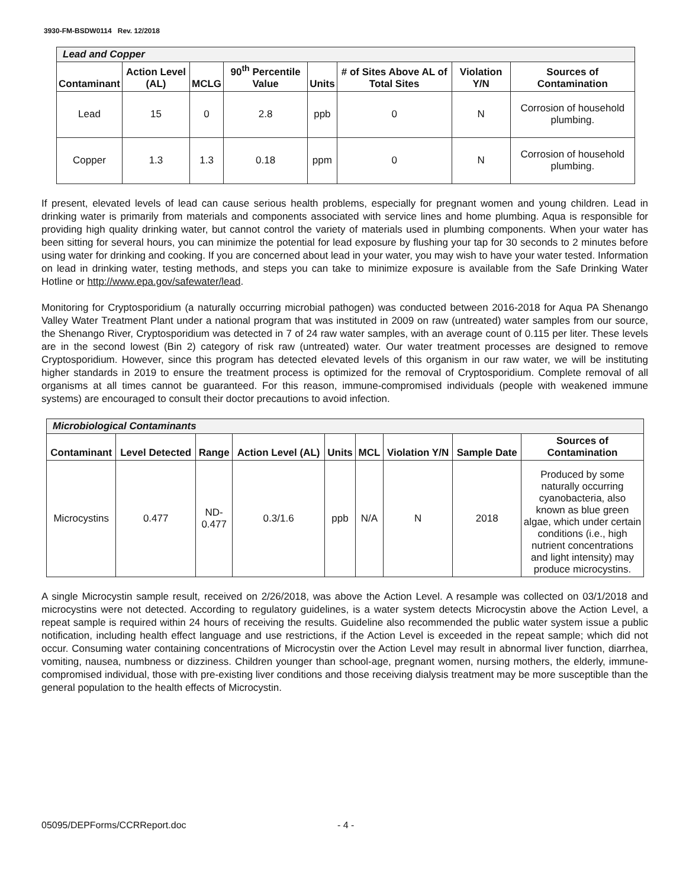3930-FM-BSDW0114 Rev. 12/2018
| Lead and Copper | | | | | | | |
| Contaminant | Action Level (AL) | MCLG | 90<sup>th</sup> Percentile Value | Units | # of Sites Above AL of Total Sites | Violation Y/N | Sources of Contamination |
| Lead | 15 | 0 | 2.8 | ppb | 0 | N | Corrosion of household plumbing. |
| Copper | 1.3 | 1.3 | 0.18 | ppm | 0 | N | Corrosion of household plumbing. |
If present, elevated levels of lead can cause serious health problems, especially for pregnant women and young children. Lead in drinking water is primarily from materials and components associated with service lines and home plumbing. Aqua is responsible for providing high quality drinking water, but cannot control the variety of materials used in plumbing components. When your water has been sitting for several hours, you can minimize the potential for lead exposure by flushing your tap for 30 seconds to 2 minutes before using water for drinking and cooking. If you are concerned about lead in your water, you may wish to have your water tested. Information on lead in drinking water, testing methods, and steps you can take to minimize exposure is available from the Safe Drinking Water Hotline or http://www.epa.gov/safewater/lead.
Monitoring for Cryptosporidium (a naturally occurring microbial pathogen) was conducted between 2016-2018 for Aqua PA Shenango Valley Water Treatment Plant under a national program that was instituted in 2009 on raw (untreated) water samples from our source, the Shenango River, Cryptosporidium was detected in 7 of 24 raw water samples, with an average count of 0.115 per liter. These levels are in the second lowest (Bin 2) category of risk raw (untreated) water. Our water treatment processes are designed to remove Cryptosporidium. However, since this program has detected elevated levels of this organism in our raw water, we will be instituting higher standards in 2019 to ensure the treatment process is optimized for the removal of Cryptosporidium. Complete removal of all organisms at all times cannot be guaranteed. For this reason, immune-compromised individuals (people with weakened immune systems) are encouraged to consult their doctor precautions to avoid infection.
| Microbiological Contaminants | | | | | | | | |
| Contaminant | Level Detected | Range | Action Level (AL) | Units | MCL | Violation Y/N | Sample Date | Sources of Contamination |
| Microcystins | 0.477 | ND- 0.477 | 0.3/1.6 | ppb | N/A | N | 2018 | Produced by some naturally occurring cyanobacteria, also known as blue green algae, which under certain conditions (i.e., high nutrient concentrations and light intensity) may produce microcystins. |
A single Microcystin sample result, received on 2/26/2018, was above the Action Level. A resample was collected on 03/1/2018 and microcystins were not detected. According to regulatory guidelines, is a water system detects Microcystin above the Action Level, a repeat sample is required within 24 hours of receiving the results. Guideline also recommended the public water system issue a public notification, including health effect language and use restrictions, if the Action Level is exceeded in the repeat sample; which did not occur. Consuming water containing concentrations of Microcystin over the Action Level may result in abnormal liver function, diarrhea, vomiting, nausea, numbness or dizziness. Children younger than school-age, pregnant women, nursing mothers, the elderly, immune-compromised individual, those with pre-existing liver conditions and those receiving dialysis treatment may be more susceptible than the general population to the health effects of Microcystin.
05095/DEPForms/CCRReport.doc - 4 -